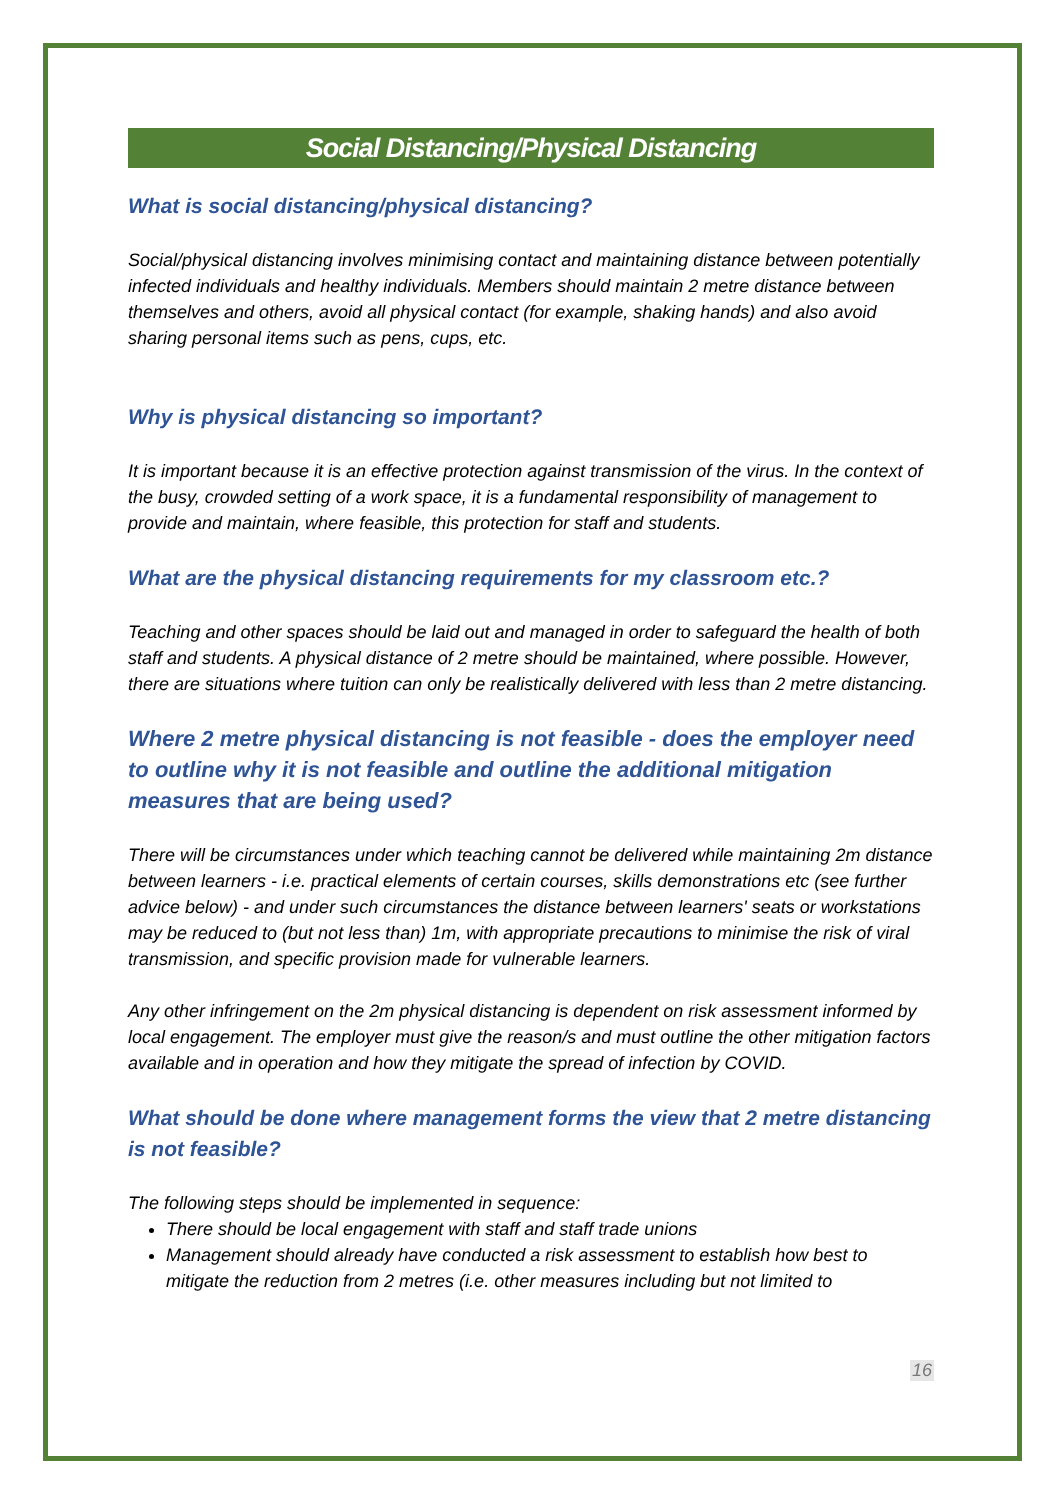Social Distancing/Physical Distancing
What is social distancing/physical distancing?
Social/physical distancing involves minimising contact and maintaining distance between potentially infected individuals and healthy individuals. Members should maintain 2 metre distance between themselves and others, avoid all physical contact (for example, shaking hands) and also avoid sharing personal items such as pens, cups, etc.
Why is physical distancing so important?
It is important because it is an effective protection against transmission of the virus. In the context of the busy, crowded setting of a work space, it is a fundamental responsibility of management to provide and maintain, where feasible, this protection for staff and students.
What are the physical distancing requirements for my classroom etc.?
Teaching and other spaces should be laid out and managed in order to safeguard the health of both staff and students. A physical distance of 2 metre should be maintained, where possible. However, there are situations where tuition can only be realistically delivered with less than 2 metre distancing.
Where 2 metre physical distancing is not feasible - does the employer need to outline why it is not feasible and outline the additional mitigation measures that are being used?
There will be circumstances under which teaching cannot be delivered while maintaining 2m distance between learners - i.e. practical elements of certain courses, skills demonstrations etc (see further advice below) - and under such circumstances the distance between learners' seats or workstations may be reduced to (but not less than) 1m, with appropriate precautions to minimise the risk of viral transmission, and specific provision made for vulnerable learners.
Any other infringement on the 2m physical distancing is dependent on risk assessment informed by local engagement. The employer must give the reason/s and must outline the other mitigation factors available and in operation and how they mitigate the spread of infection by COVID.
What should be done where management forms the view that 2 metre distancing is not feasible?
The following steps should be implemented in sequence:
There should be local engagement with staff and staff trade unions
Management should already have conducted a risk assessment to establish how best to mitigate the reduction from 2 metres (i.e. other measures including but not limited to
16